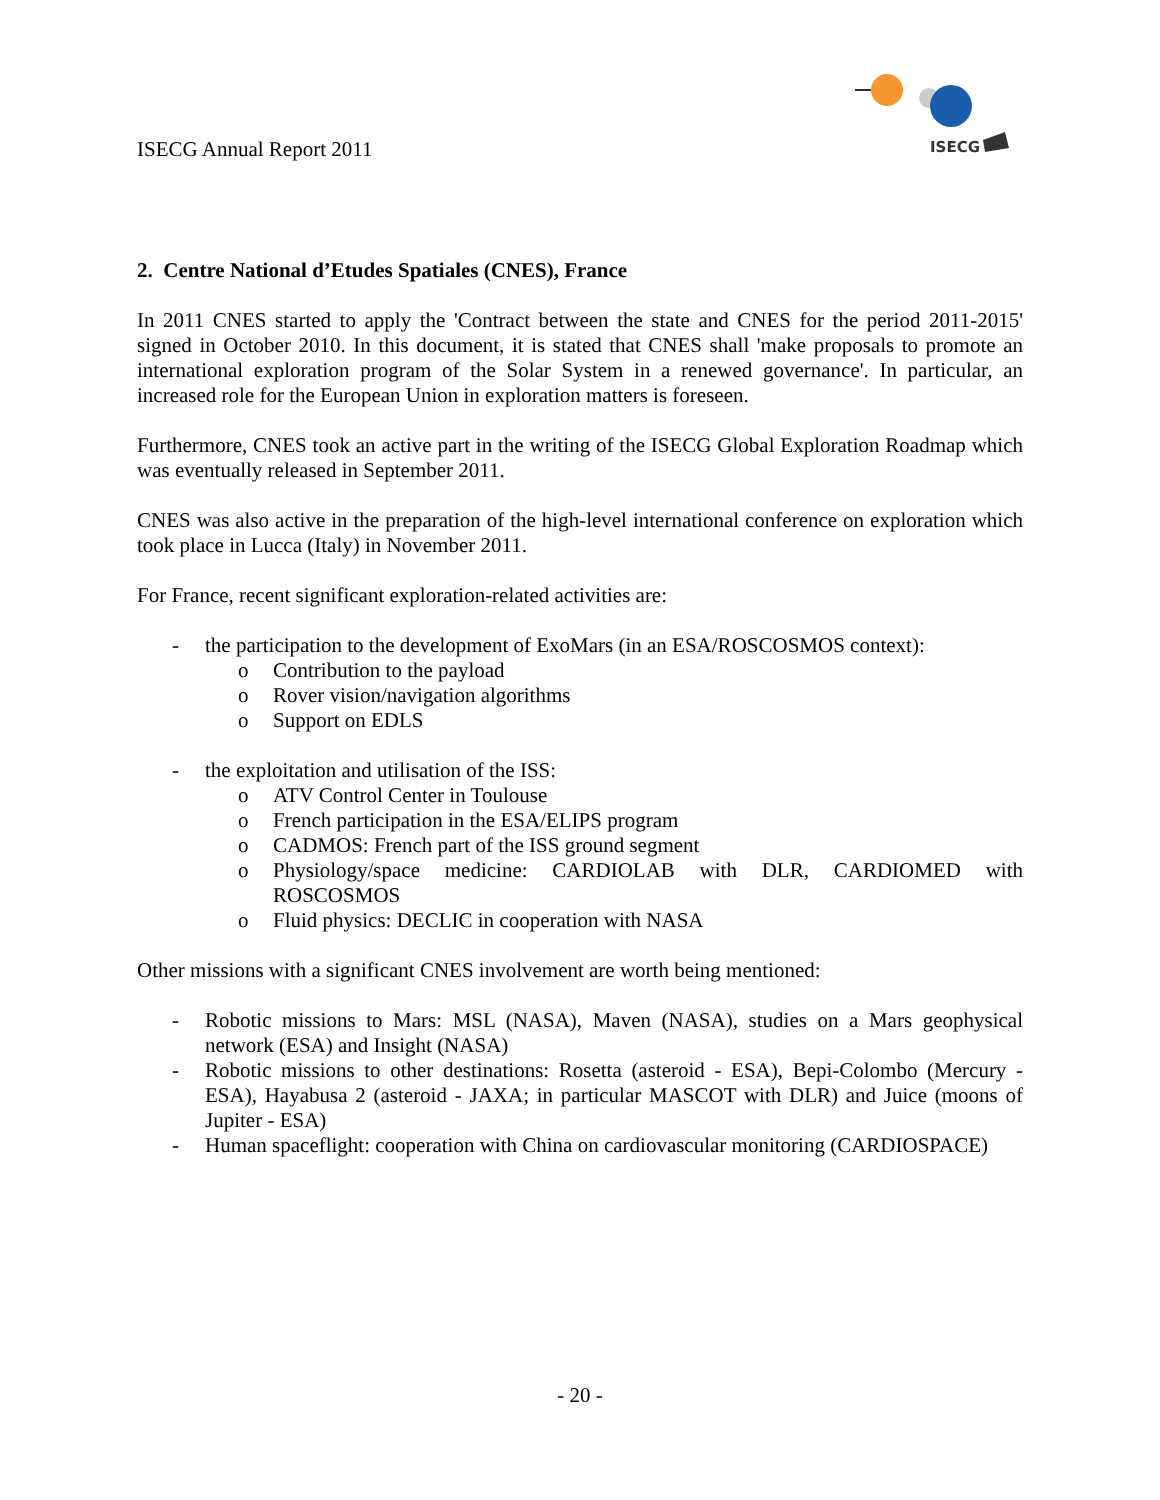ISECG Annual Report 2011
ISECG
2. Centre National d’Etudes Spatiales (CNES), France
In 2011 CNES started to apply the 'Contract between the state and CNES for the period 2011-2015' signed in October 2010. In this document, it is stated that CNES shall 'make proposals to promote an international exploration program of the Solar System in a renewed governance'. In particular, an increased role for the European Union in exploration matters is foreseen.
Furthermore, CNES took an active part in the writing of the ISECG Global Exploration Roadmap which was eventually released in September 2011.
CNES was also active in the preparation of the high-level international conference on exploration which took place in Lucca (Italy) in November 2011.
For France, recent significant exploration-related activities are:
- the participation to the development of ExoMars (in an ESA/ROSCOSMOS context):
o Contribution to the payload
o Rover vision/navigation algorithms
o Support on EDLS
- the exploitation and utilisation of the ISS:
o ATV Control Center in Toulouse
o French participation in the ESA/ELIPS program
o CADMOS: French part of the ISS ground segment
o Physiology/space medicine: CARDIOLAB with DLR, CARDIOMED with ROSCOSMOS
o Fluid physics: DECLIC in cooperation with NASA
Other missions with a significant CNES involvement are worth being mentioned:
- Robotic missions to Mars: MSL (NASA), Maven (NASA), studies on a Mars geophysical network (ESA) and Insight (NASA)
- Robotic missions to other destinations: Rosetta (asteroid - ESA), Bepi-Colombo (Mercury - ESA), Hayabusa 2 (asteroid - JAXA; in particular MASCOT with DLR) and Juice (moons of Jupiter - ESA)
- Human spaceflight: cooperation with China on cardiovascular monitoring (CARDIOSPACE)
- 20 -